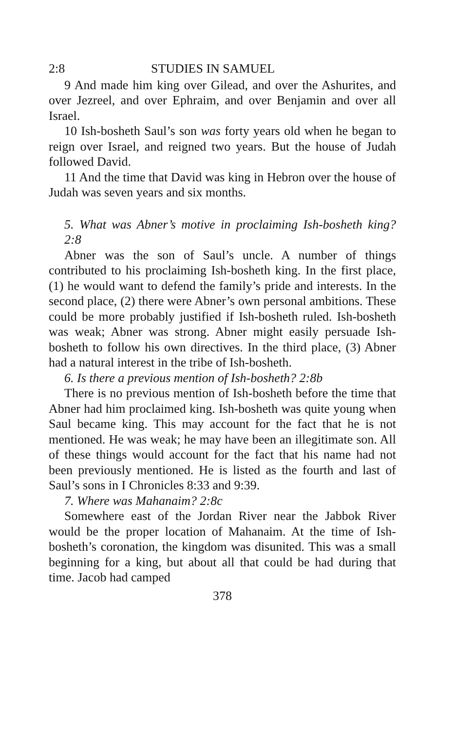2:8 STUDIES IN SAMUEL
9 And made him king over Gilead, and over the Ash­urites, and over Jezreel, and over Ephraim, and over Benjamin and over all Israel.
10 Ish-bosheth Saul’s son was forty years old when he began to reign over Israel, and reigned two years. But the house of Judah followed David.
11 And the time that David was king in Hebron over the house of Judah was seven years and six months.
5. What was Abner’s motive in proclaiming Ish-bosheth king? 2:8
Abner was the son of Saul’s uncle. A number of things contributed to his proclaiming Ish-bosheth king. In the first place, (1) he would want to defend the family’s pride and interests. In the second place, (2) there were Abner’s own personal ambitions. These could be more probably justified if Ish-bosheth ruled. Ish-bosheth was weak; Abner was strong. Abner might easily persuade Ish-bosheth to follow his own directives. In the third place, (3) Abner had a natural interest in the tribe of Ish-bosheth.
6. Is there a previous mention of Ish-bosheth? 2:8b
There is no previous mention of Ish-bosheth before the time that Abner had him proclaimed king. Ish-bosheth was quite young when Saul became king. This may ac­count for the fact that he is not mentioned. He was weak; he may have been an illegitimate son. All of these things would account for the fact that his name had not been previously mentioned. He is listed as the fourth and last of Saul’s sons in I Chronicles 8:33 and 9:39.
7. Where was Mahanaim? 2:8c
Somewhere east of the Jordan River near the Jabbok River would be the proper location of Mahanaim. At the time of Ish-bosheth’s coronation, the kingdom was dis­united. This was a small beginning for a king, but about all that could be had during that time. Jacob had camped
378